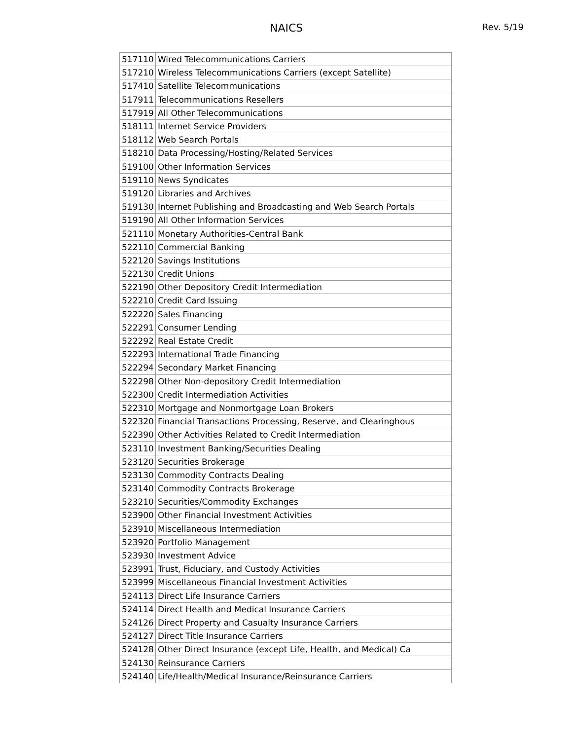NAICS
Rev. 5/19
| 517110 | Wired Telecommunications Carriers |
| 517210 | Wireless Telecommunications Carriers (except Satellite) |
| 517410 | Satellite Telecommunications |
| 517911 | Telecommunications Resellers |
| 517919 | All Other Telecommunications |
| 518111 | Internet Service Providers |
| 518112 | Web Search Portals |
| 518210 | Data Processing/Hosting/Related Services |
| 519100 | Other Information Services |
| 519110 | News Syndicates |
| 519120 | Libraries and Archives |
| 519130 | Internet Publishing and Broadcasting and Web Search Portals |
| 519190 | All Other Information Services |
| 521110 | Monetary Authorities-Central Bank |
| 522110 | Commercial Banking |
| 522120 | Savings Institutions |
| 522130 | Credit Unions |
| 522190 | Other Depository Credit Intermediation |
| 522210 | Credit Card Issuing |
| 522220 | Sales Financing |
| 522291 | Consumer Lending |
| 522292 | Real Estate Credit |
| 522293 | International Trade Financing |
| 522294 | Secondary Market Financing |
| 522298 | Other Non-depository Credit Intermediation |
| 522300 | Credit Intermediation Activities |
| 522310 | Mortgage and Nonmortgage Loan Brokers |
| 522320 | Financial Transactions Processing, Reserve, and Clearinghous |
| 522390 | Other Activities Related to Credit Intermediation |
| 523110 | Investment Banking/Securities Dealing |
| 523120 | Securities Brokerage |
| 523130 | Commodity Contracts Dealing |
| 523140 | Commodity Contracts Brokerage |
| 523210 | Securities/Commodity Exchanges |
| 523900 | Other Financial Investment Activities |
| 523910 | Miscellaneous Intermediation |
| 523920 | Portfolio Management |
| 523930 | Investment Advice |
| 523991 | Trust, Fiduciary, and Custody Activities |
| 523999 | Miscellaneous Financial Investment Activities |
| 524113 | Direct Life Insurance Carriers |
| 524114 | Direct Health and Medical Insurance Carriers |
| 524126 | Direct Property and Casualty Insurance Carriers |
| 524127 | Direct Title Insurance Carriers |
| 524128 | Other Direct Insurance (except Life, Health, and Medical) Ca |
| 524130 | Reinsurance Carriers |
| 524140 | Life/Health/Medical Insurance/Reinsurance Carriers |